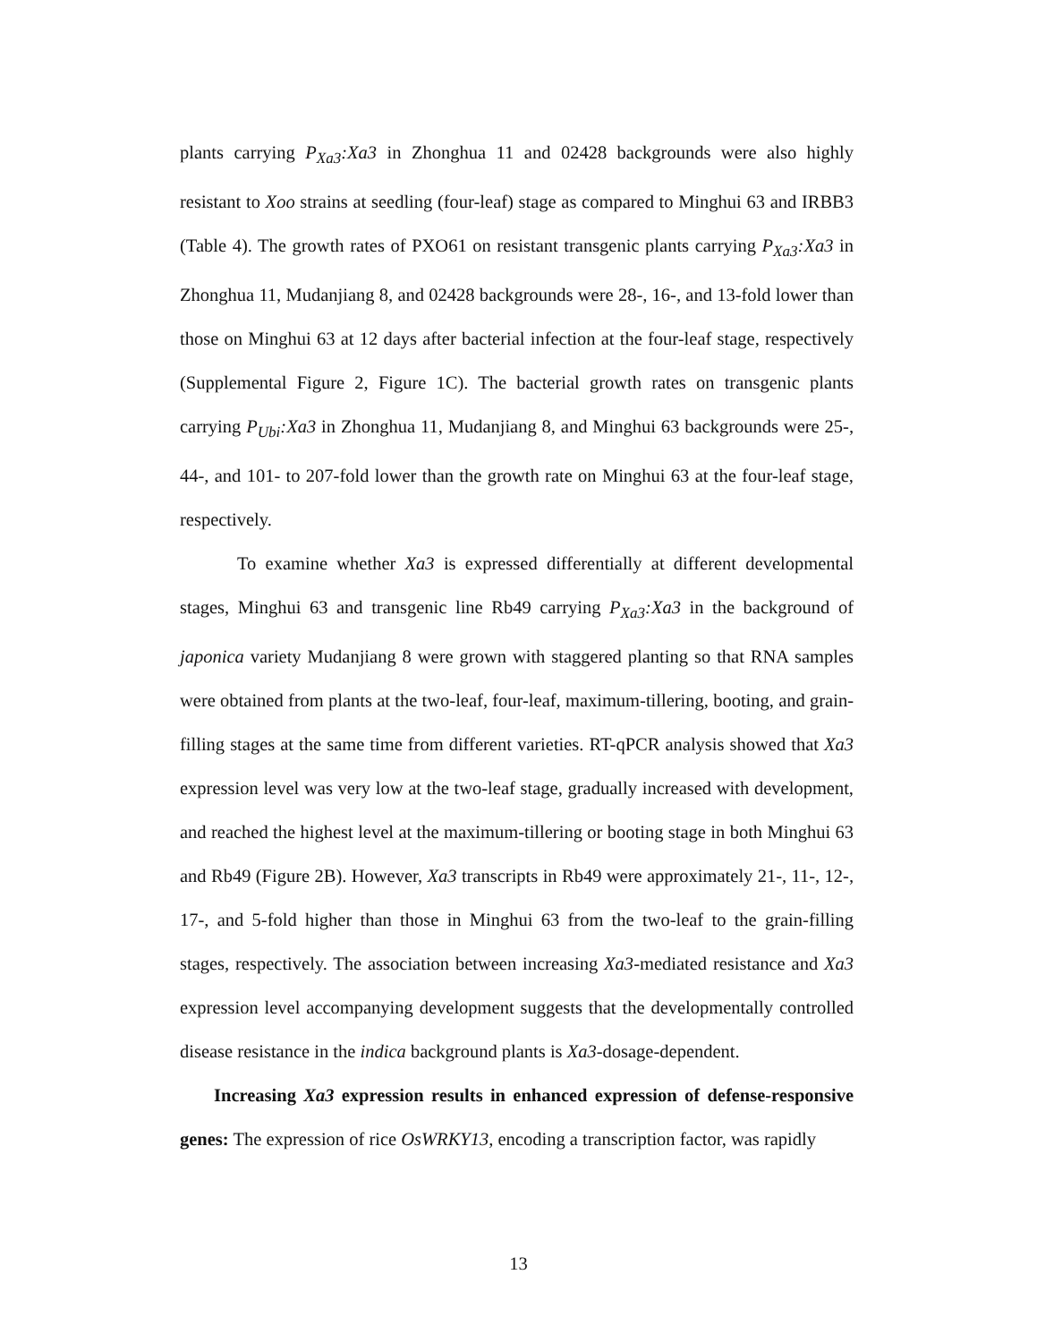plants carrying P<sub>Xa3</sub>:Xa3 in Zhonghua 11 and 02428 backgrounds were also highly resistant to Xoo strains at seedling (four-leaf) stage as compared to Minghui 63 and IRBB3 (Table 4). The growth rates of PXO61 on resistant transgenic plants carrying P<sub>Xa3</sub>:Xa3 in Zhonghua 11, Mudanjiang 8, and 02428 backgrounds were 28-, 16-, and 13-fold lower than those on Minghui 63 at 12 days after bacterial infection at the four-leaf stage, respectively (Supplemental Figure 2, Figure 1C). The bacterial growth rates on transgenic plants carrying P<sub>Ubi</sub>:Xa3 in Zhonghua 11, Mudanjiang 8, and Minghui 63 backgrounds were 25-, 44-, and 101- to 207-fold lower than the growth rate on Minghui 63 at the four-leaf stage, respectively.
To examine whether Xa3 is expressed differentially at different developmental stages, Minghui 63 and transgenic line Rb49 carrying P<sub>Xa3</sub>:Xa3 in the background of japonica variety Mudanjiang 8 were grown with staggered planting so that RNA samples were obtained from plants at the two-leaf, four-leaf, maximum-tillering, booting, and grain-filling stages at the same time from different varieties. RT-qPCR analysis showed that Xa3 expression level was very low at the two-leaf stage, gradually increased with development, and reached the highest level at the maximum-tillering or booting stage in both Minghui 63 and Rb49 (Figure 2B). However, Xa3 transcripts in Rb49 were approximately 21-, 11-, 12-, 17-, and 5-fold higher than those in Minghui 63 from the two-leaf to the grain-filling stages, respectively. The association between increasing Xa3-mediated resistance and Xa3 expression level accompanying development suggests that the developmentally controlled disease resistance in the indica background plants is Xa3-dosage-dependent.
Increasing Xa3 expression results in enhanced expression of defense-responsive genes: The expression of rice OsWRKY13, encoding a transcription factor, was rapidly
13